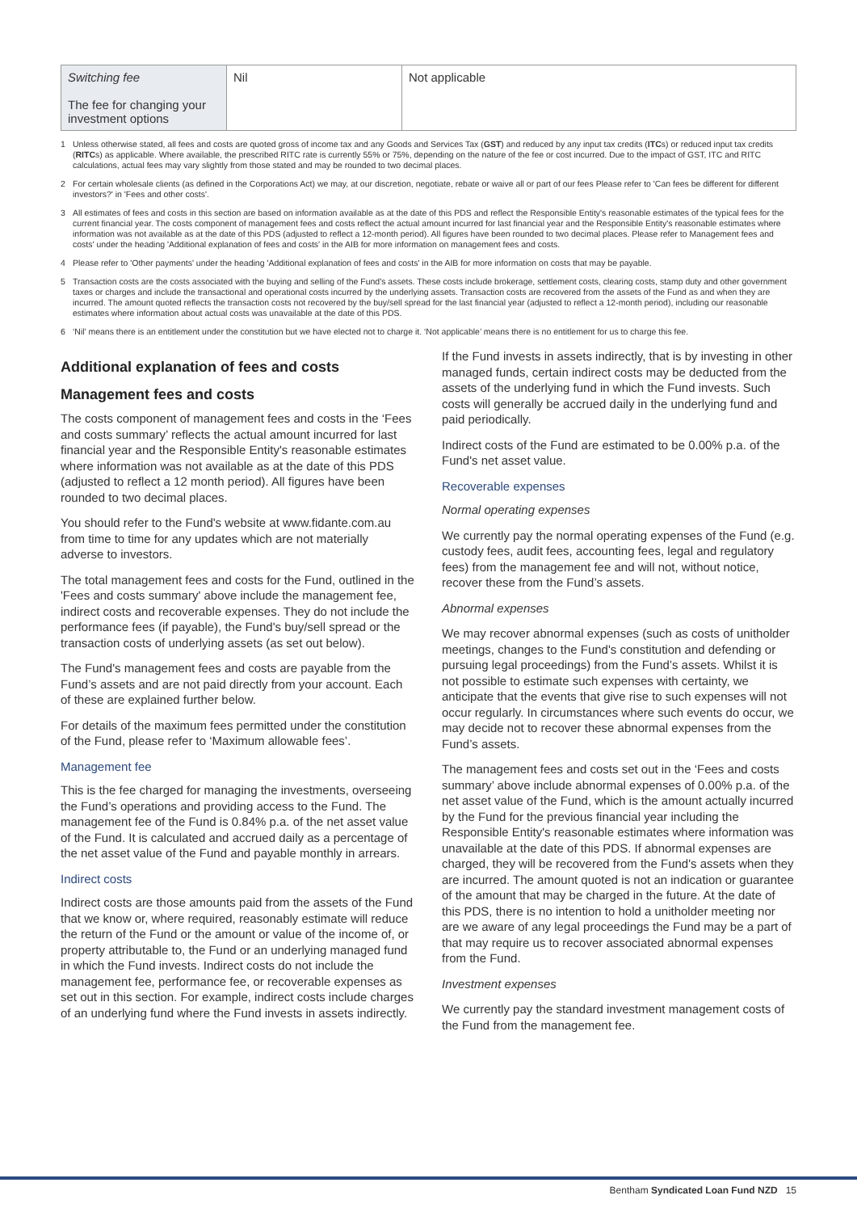| Switching fee The fee for changing your investment options | Nil | Not applicable |
1 Unless otherwise stated, all fees and costs are quoted gross of income tax and any Goods and Services Tax (GST) and reduced by any input tax credits (ITCs) or reduced input tax credits (RITCs) as applicable. Where available, the prescribed RITC rate is currently 55% or 75%, depending on the nature of the fee or cost incurred. Due to the impact of GST, ITC and RITC calculations, actual fees may vary slightly from those stated and may be rounded to two decimal places.
2 For certain wholesale clients (as defined in the Corporations Act) we may, at our discretion, negotiate, rebate or waive all or part of our fees Please refer to 'Can fees be different for different investors?' in 'Fees and other costs'.
3 All estimates of fees and costs in this section are based on information available as at the date of this PDS and reflect the Responsible Entity's reasonable estimates of the typical fees for the current financial year. The costs component of management fees and costs reflect the actual amount incurred for last financial year and the Responsible Entity's reasonable estimates where information was not available as at the date of this PDS (adjusted to reflect a 12-month period). All figures have been rounded to two decimal places. Please refer to Management fees and costs' under the heading 'Additional explanation of fees and costs' in the AIB for more information on management fees and costs.
4 Please refer to 'Other payments' under the heading 'Additional explanation of fees and costs' in the AIB for more information on costs that may be payable.
5 Transaction costs are the costs associated with the buying and selling of the Fund's assets. These costs include brokerage, settlement costs, clearing costs, stamp duty and other government taxes or charges and include the transactional and operational costs incurred by the underlying assets. Transaction costs are recovered from the assets of the Fund as and when they are incurred. The amount quoted reflects the transaction costs not recovered by the buy/sell spread for the last financial year (adjusted to reflect a 12-month period), including our reasonable estimates where information about actual costs was unavailable at the date of this PDS.
6 ‘Nil’ means there is an entitlement under the constitution but we have elected not to charge it. ‘Not applicable’ means there is no entitlement for us to charge this fee.
Additional explanation of fees and costs
Management fees and costs
The costs component of management fees and costs in the ‘Fees and costs summary’ reflects the actual amount incurred for last financial year and the Responsible Entity's reasonable estimates where information was not available as at the date of this PDS (adjusted to reflect a 12 month period). All figures have been rounded to two decimal places.
You should refer to the Fund's website at www.fidante.com.au from time to time for any updates which are not materially adverse to investors.
The total management fees and costs for the Fund, outlined in the 'Fees and costs summary' above include the management fee, indirect costs and recoverable expenses. They do not include the performance fees (if payable), the Fund's buy/sell spread or the transaction costs of underlying assets (as set out below).
The Fund's management fees and costs are payable from the Fund’s assets and are not paid directly from your account. Each of these are explained further below.
For details of the maximum fees permitted under the constitution of the Fund, please refer to ‘Maximum allowable fees’.
Management fee
This is the fee charged for managing the investments, overseeing the Fund’s operations and providing access to the Fund. The management fee of the Fund is 0.84% p.a. of the net asset value of the Fund. It is calculated and accrued daily as a percentage of the net asset value of the Fund and payable monthly in arrears.
Indirect costs
Indirect costs are those amounts paid from the assets of the Fund that we know or, where required, reasonably estimate will reduce the return of the Fund or the amount or value of the income of, or property attributable to, the Fund or an underlying managed fund in which the Fund invests. Indirect costs do not include the management fee, performance fee, or recoverable expenses as set out in this section. For example, indirect costs include charges of an underlying fund where the Fund invests in assets indirectly.
If the Fund invests in assets indirectly, that is by investing in other managed funds, certain indirect costs may be deducted from the assets of the underlying fund in which the Fund invests. Such costs will generally be accrued daily in the underlying fund and paid periodically.
Indirect costs of the Fund are estimated to be 0.00% p.a. of the Fund's net asset value.
Recoverable expenses
Normal operating expenses
We currently pay the normal operating expenses of the Fund (e.g. custody fees, audit fees, accounting fees, legal and regulatory fees) from the management fee and will not, without notice, recover these from the Fund’s assets.
Abnormal expenses
We may recover abnormal expenses (such as costs of unitholder meetings, changes to the Fund's constitution and defending or pursuing legal proceedings) from the Fund’s assets. Whilst it is not possible to estimate such expenses with certainty, we anticipate that the events that give rise to such expenses will not occur regularly. In circumstances where such events do occur, we may decide not to recover these abnormal expenses from the Fund’s assets.
The management fees and costs set out in the ‘Fees and costs summary’ above include abnormal expenses of 0.00% p.a. of the net asset value of the Fund, which is the amount actually incurred by the Fund for the previous financial year including the Responsible Entity's reasonable estimates where information was unavailable at the date of this PDS. If abnormal expenses are charged, they will be recovered from the Fund's assets when they are incurred. The amount quoted is not an indication or guarantee of the amount that may be charged in the future. At the date of this PDS, there is no intention to hold a unitholder meeting nor are we aware of any legal proceedings the Fund may be a part of that may require us to recover associated abnormal expenses from the Fund.
Investment expenses
We currently pay the standard investment management costs of the Fund from the management fee.
Bentham Syndicated Loan Fund NZD 15